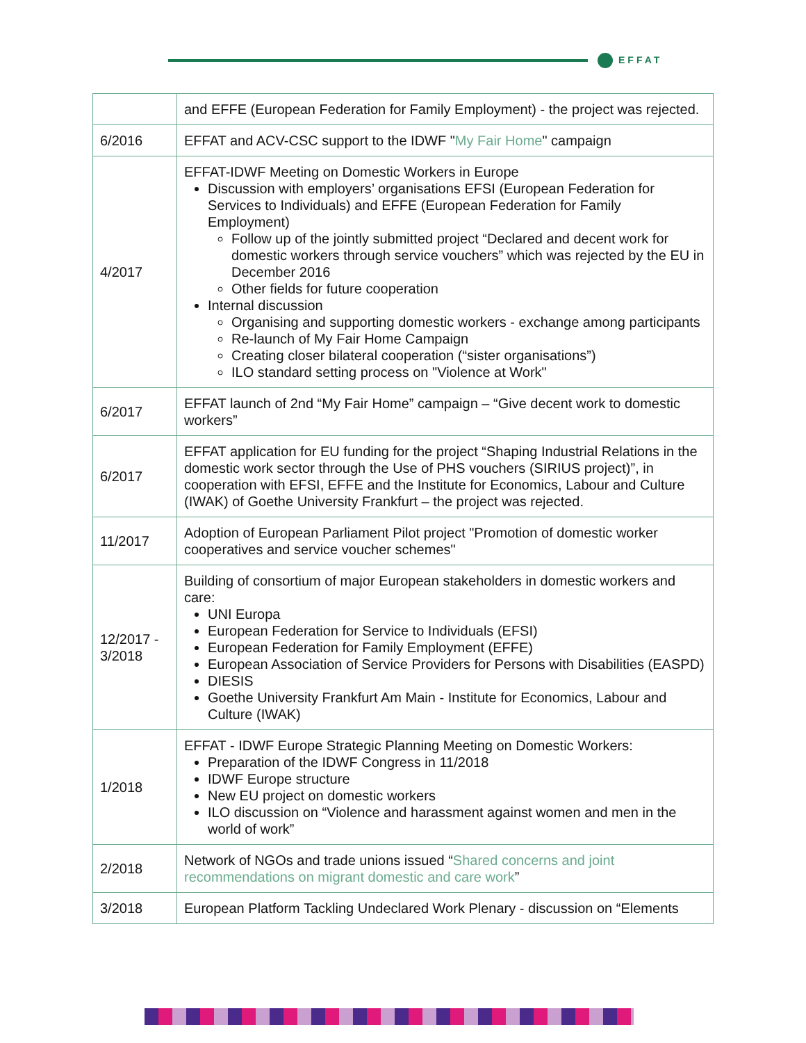EFFAT
| | and EFFE (European Federation for Family Employment) - the project was rejected. |
| 6/2016 | EFFAT and ACV-CSC support to the IDWF " My Fair Home " campaign |
| 4/2017 | EFFAT-IDWF Meeting on Domestic Workers in Europe Discussion with employers’ organisations EFSI (European Federation for Services to Individuals) and EFFE (European Federation for Family Employment) Follow up of the jointly submitted project “Declared and decent work for domestic workers through service vouchers” which was rejected by the EU in December 2016 Other fields for future cooperation Internal discussion Organising and supporting domestic workers - exchange among participants Re-launch of My Fair Home Campaign Creating closer bilateral cooperation (“sister organisations”) ILO standard setting process on "Violence at Work" |
| 6/2017 | EFFAT launch of 2nd “My Fair Home” campaign – “Give decent work to domestic workers” |
| 6/2017 | EFFAT application for EU funding for the project “Shaping Industrial Relations in the domestic work sector through the Use of PHS vouchers (SIRIUS project)”, in cooperation with EFSI, EFFE and the Institute for Economics, Labour and Culture (IWAK) of Goethe University Frankfurt – the project was rejected. |
| 11/2017 | Adoption of European Parliament Pilot project "Promotion of domestic worker cooperatives and service voucher schemes" |
| 12/2017 - 3/2018 | Building of consortium of major European stakeholders in domestic workers and care: UNI Europa European Federation for Service to Individuals (EFSI) European Federation for Family Employment (EFFE) European Association of Service Providers for Persons with Disabilities (EASPD) DIESIS Goethe University Frankfurt Am Main - Institute for Economics, Labour and Culture (IWAK) |
| 1/2018 | EFFAT - IDWF Europe Strategic Planning Meeting on Domestic Workers: Preparation of the IDWF Congress in 11/2018 IDWF Europe structure New EU project on domestic workers ILO discussion on “Violence and harassment against women and men in the world of work” |
| 2/2018 | Network of NGOs and trade unions issued “ Shared concerns and joint recommendations on migrant domestic and care work ” |
| 3/2018 | European Platform Tackling Undeclared Work Plenary - discussion on “Elements |